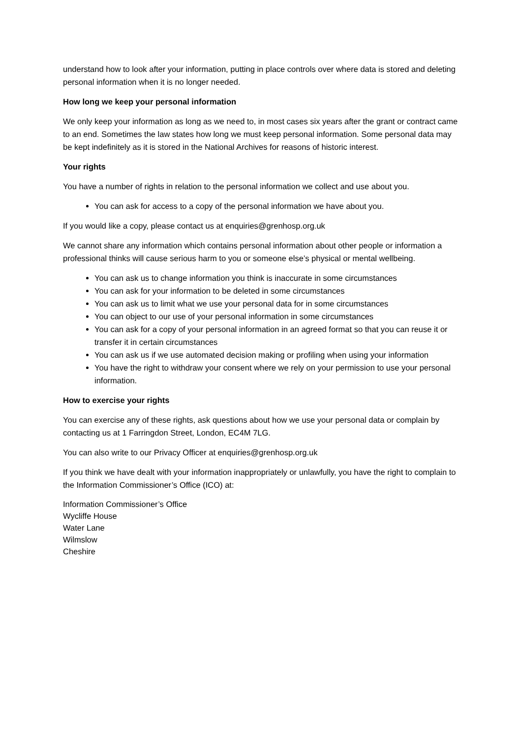understand how to look after your information, putting in place controls over where data is stored and deleting personal information when it is no longer needed.
How long we keep your personal information
We only keep your information as long as we need to, in most cases six years after the grant or contract came to an end. Sometimes the law states how long we must keep personal information. Some personal data may be kept indefinitely as it is stored in the National Archives for reasons of historic interest.
Your rights
You have a number of rights in relation to the personal information we collect and use about you.
You can ask for access to a copy of the personal information we have about you.
If you would like a copy, please contact us at enquiries@grenhosp.org.uk
We cannot share any information which contains personal information about other people or information a professional thinks will cause serious harm to you or someone else’s physical or mental wellbeing.
You can ask us to change information you think is inaccurate in some circumstances
You can ask for your information to be deleted in some circumstances
You can ask us to limit what we use your personal data for in some circumstances
You can object to our use of your personal information in some circumstances
You can ask for a copy of your personal information in an agreed format so that you can reuse it or transfer it in certain circumstances
You can ask us if we use automated decision making or profiling when using your information
You have the right to withdraw your consent where we rely on your permission to use your personal information.
How to exercise your rights
You can exercise any of these rights, ask questions about how we use your personal data or complain by contacting us at 1 Farringdon Street, London, EC4M 7LG.
You can also write to our Privacy Officer at enquiries@grenhosp.org.uk
If you think we have dealt with your information inappropriately or unlawfully, you have the right to complain to the Information Commissioner’s Office (ICO) at:
Information Commissioner’s Office
Wycliffe House
Water Lane
Wilmslow
Cheshire